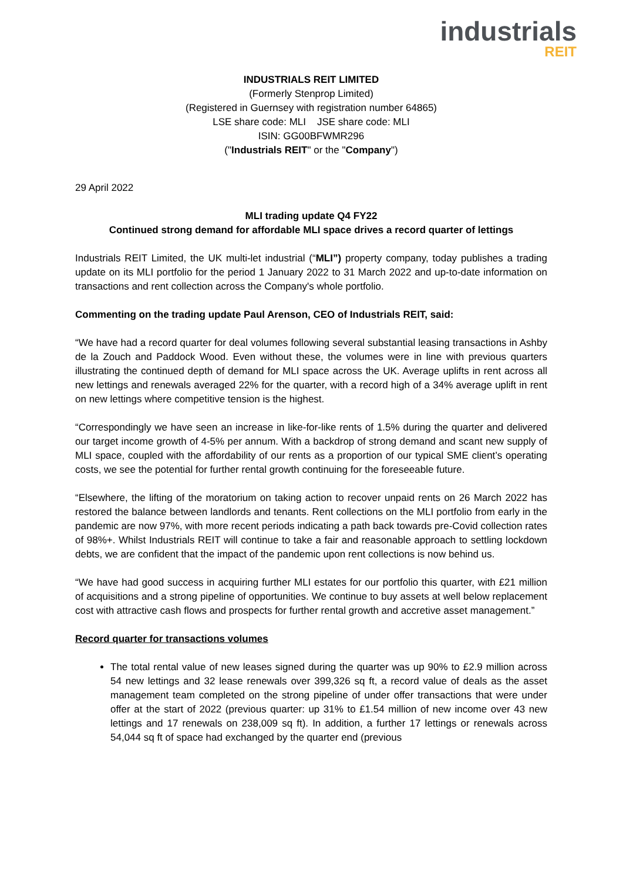industrials
REIT
INDUSTRIALS REIT LIMITED
(Formerly Stenprop Limited)
(Registered in Guernsey with registration number 64865)
LSE share code: MLI JSE share code: MLI
ISIN: GG00BFWMR296
("Industrials REIT" or the "Company")
29 April 2022
MLI trading update Q4 FY22
Continued strong demand for affordable MLI space drives a record quarter of lettings
Industrials REIT Limited, the UK multi-let industrial (“MLI”) property company, today publishes a trading update on its MLI portfolio for the period 1 January 2022 to 31 March 2022 and up-to-date information on transactions and rent collection across the Company's whole portfolio.
Commenting on the trading update Paul Arenson, CEO of Industrials REIT, said:
“We have had a record quarter for deal volumes following several substantial leasing transactions in Ashby de la Zouch and Paddock Wood. Even without these, the volumes were in line with previous quarters illustrating the continued depth of demand for MLI space across the UK. Average uplifts in rent across all new lettings and renewals averaged 22% for the quarter, with a record high of a 34% average uplift in rent on new lettings where competitive tension is the highest.
“Correspondingly we have seen an increase in like-for-like rents of 1.5% during the quarter and delivered our target income growth of 4-5% per annum. With a backdrop of strong demand and scant new supply of MLI space, coupled with the affordability of our rents as a proportion of our typical SME client’s operating costs, we see the potential for further rental growth continuing for the foreseeable future.
“Elsewhere, the lifting of the moratorium on taking action to recover unpaid rents on 26 March 2022 has restored the balance between landlords and tenants. Rent collections on the MLI portfolio from early in the pandemic are now 97%, with more recent periods indicating a path back towards pre-Covid collection rates of 98%+. Whilst Industrials REIT will continue to take a fair and reasonable approach to settling lockdown debts, we are confident that the impact of the pandemic upon rent collections is now behind us.
“We have had good success in acquiring further MLI estates for our portfolio this quarter, with £21 million of acquisitions and a strong pipeline of opportunities. We continue to buy assets at well below replacement cost with attractive cash flows and prospects for further rental growth and accretive asset management.”
Record quarter for transactions volumes
The total rental value of new leases signed during the quarter was up 90% to £2.9 million across 54 new lettings and 32 lease renewals over 399,326 sq ft, a record value of deals as the asset management team completed on the strong pipeline of under offer transactions that were under offer at the start of 2022 (previous quarter: up 31% to £1.54 million of new income over 43 new lettings and 17 renewals on 238,009 sq ft). In addition, a further 17 lettings or renewals across 54,044 sq ft of space had exchanged by the quarter end (previous